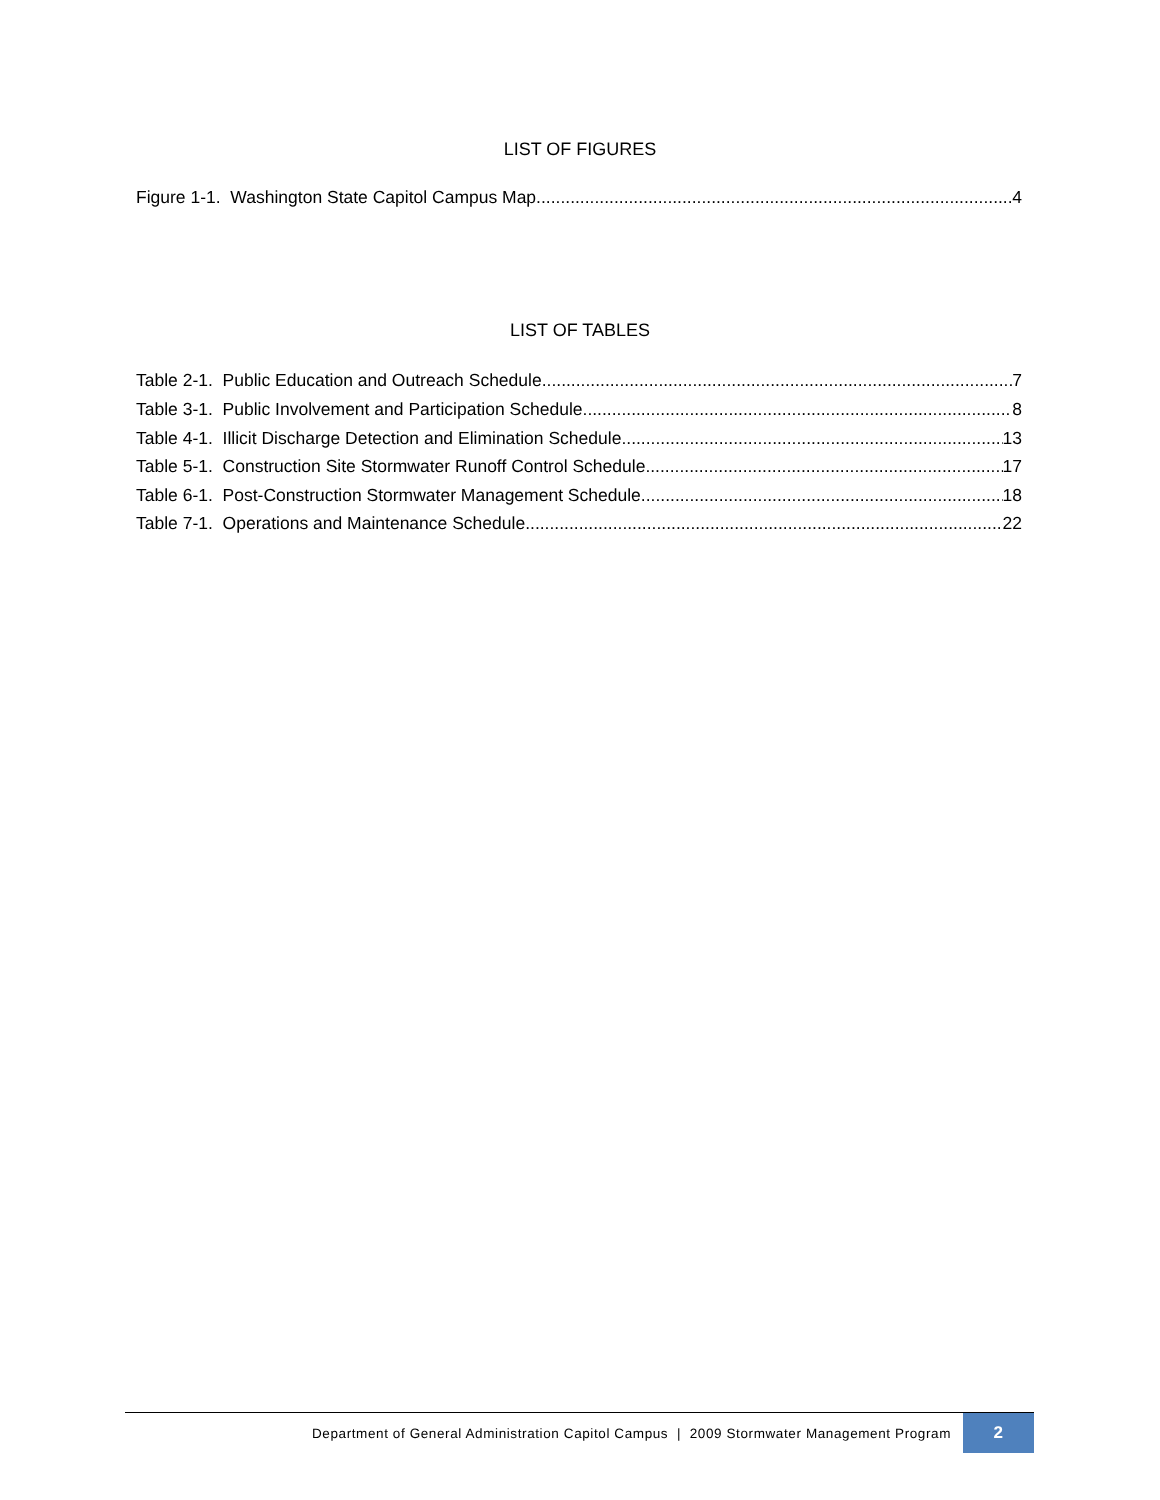LIST OF FIGURES
Figure 1-1. Washington State Capitol Campus Map 4
LIST OF TABLES
Table 2-1. Public Education and Outreach Schedule 7
Table 3-1. Public Involvement and Participation Schedule 8
Table 4-1. Illicit Discharge Detection and Elimination Schedule 13
Table 5-1. Construction Site Stormwater Runoff Control Schedule 17
Table 6-1. Post-Construction Stormwater Management Schedule 18
Table 7-1. Operations and Maintenance Schedule 22
Department of General Administration Capitol Campus | 2009 Stormwater Management Program 2